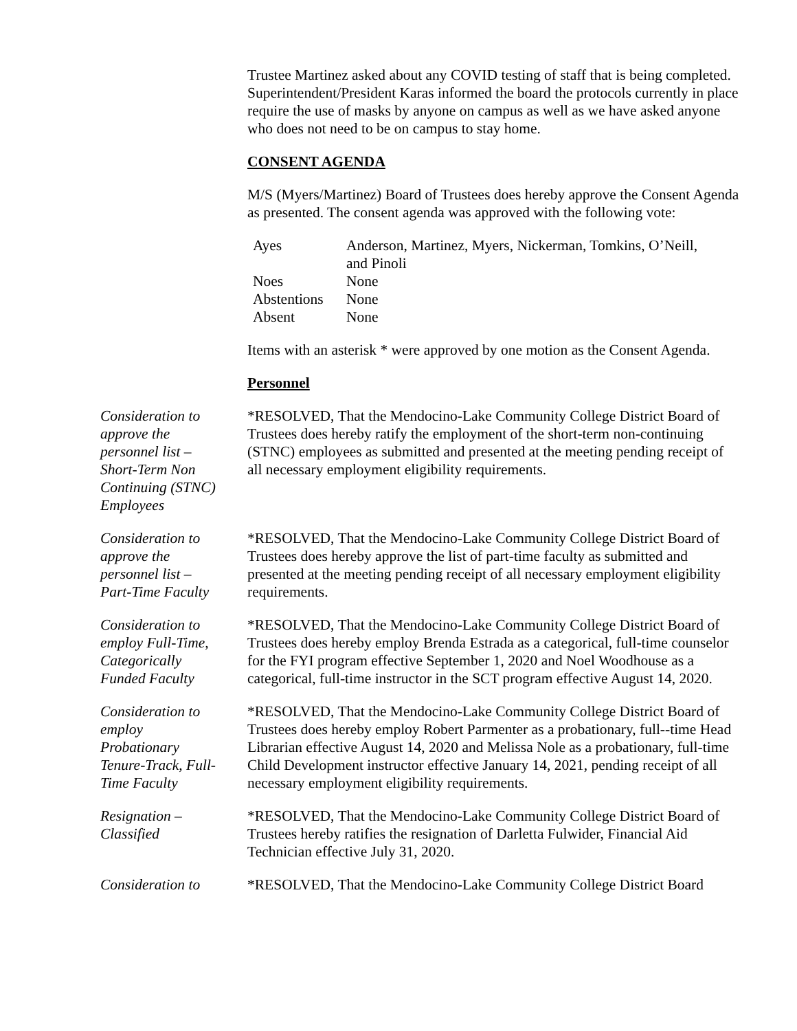Trustee Martinez asked about any COVID testing of staff that is being completed. Superintendent/President Karas informed the board the protocols currently in place require the use of masks by anyone on campus as well as we have asked anyone who does not need to be on campus to stay home.
CONSENT AGENDA
M/S (Myers/Martinez) Board of Trustees does hereby approve the Consent Agenda as presented. The consent agenda was approved with the following vote:
| Ayes | Anderson, Martinez, Myers, Nickerman, Tomkins, O’Neill, and Pinoli |
| Noes | None |
| Abstentions | None |
| Absent | None |
Items with an asterisk * were approved by one motion as the Consent Agenda.
Personnel
Consideration to
approve the
personnel list –
Short-Term Non
Continuing (STNC)
Employees
*RESOLVED, That the Mendocino-Lake Community College District Board of Trustees does hereby ratify the employment of the short-term non-continuing (STNC) employees as submitted and presented at the meeting pending receipt of all necessary employment eligibility requirements.
Consideration to
approve the
personnel list –
Part-Time Faculty
*RESOLVED, That the Mendocino-Lake Community College District Board of Trustees does hereby approve the list of part-time faculty as submitted and presented at the meeting pending receipt of all necessary employment eligibility requirements.
Consideration to
employ Full-Time,
Categorically
Funded Faculty
*RESOLVED, That the Mendocino-Lake Community College District Board of Trustees does hereby employ Brenda Estrada as a categorical, full-time counselor for the FYI program effective September 1, 2020 and Noel Woodhouse as a categorical, full-time instructor in the SCT program effective August 14, 2020.
Consideration to
employ
Probationary
Tenure-Track, Full-
Time Faculty
*RESOLVED, That the Mendocino-Lake Community College District Board of Trustees does hereby employ Robert Parmenter as a probationary, full--time Head Librarian effective August 14, 2020 and Melissa Nole as a probationary, full-time Child Development instructor effective January 14, 2021, pending receipt of all necessary employment eligibility requirements.
Resignation –
Classified
*RESOLVED, That the Mendocino-Lake Community College District Board of Trustees hereby ratifies the resignation of Darletta Fulwider, Financial Aid Technician effective July 31, 2020.
Consideration to *RESOLVED, That the Mendocino-Lake Community College District Board